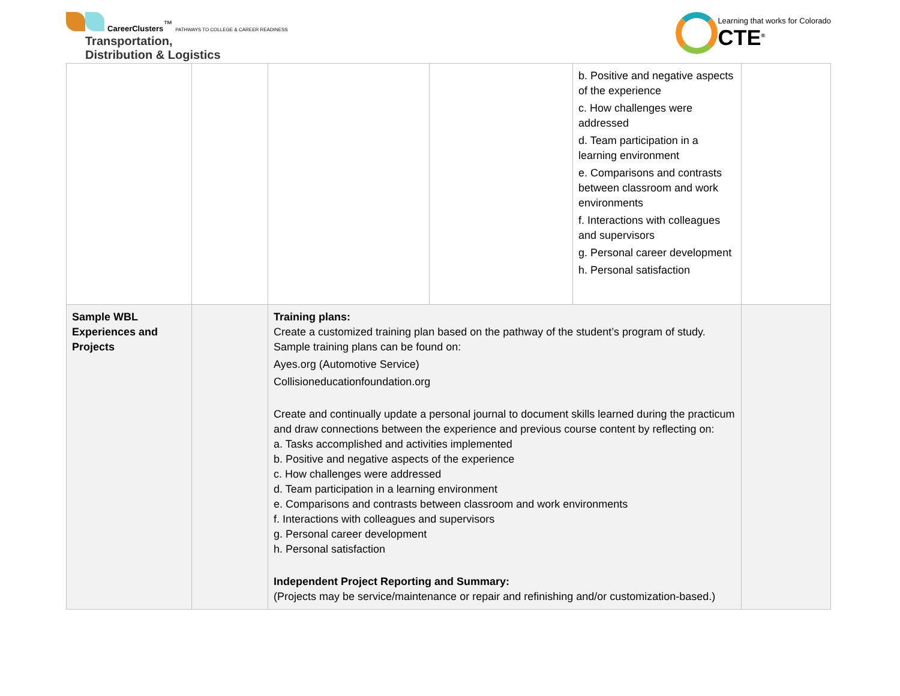CareerClusters<sup>™</sup> PATHWAYS TO COLLEGE & CAREER READINESS
Transportation,
Distribution & Logistics
Learning that works for Colorado
CTE<sup>®</sup>
| | | | | b. Positive and negative aspects of the experience c. How challenges were addressed d. Team participation in a learning environment e. Comparisons and contrasts between classroom and work environments f. Interactions with colleagues and supervisors g. Personal career development h. Personal satisfaction | |
| Sample WBL Experiences and Projects | | Training plans: Create a customized training plan based on the pathway of the student’s program of study. Sample training plans can be found on: Ayes.org (Automotive Service) Collisioneducationfoundation.org Create and continually update a personal journal to document skills learned during the practicum and draw connections between the experience and previous course content by reflecting on: a. Tasks accomplished and activities implemented b. Positive and negative aspects of the experience c. How challenges were addressed d. Team participation in a learning environment e. Comparisons and contrasts between classroom and work environments f. Interactions with colleagues and supervisors g. Personal career development h. Personal satisfaction Independent Project Reporting and Summary: (Projects may be service/maintenance or repair and refinishing and/or customization-based.) | | | |